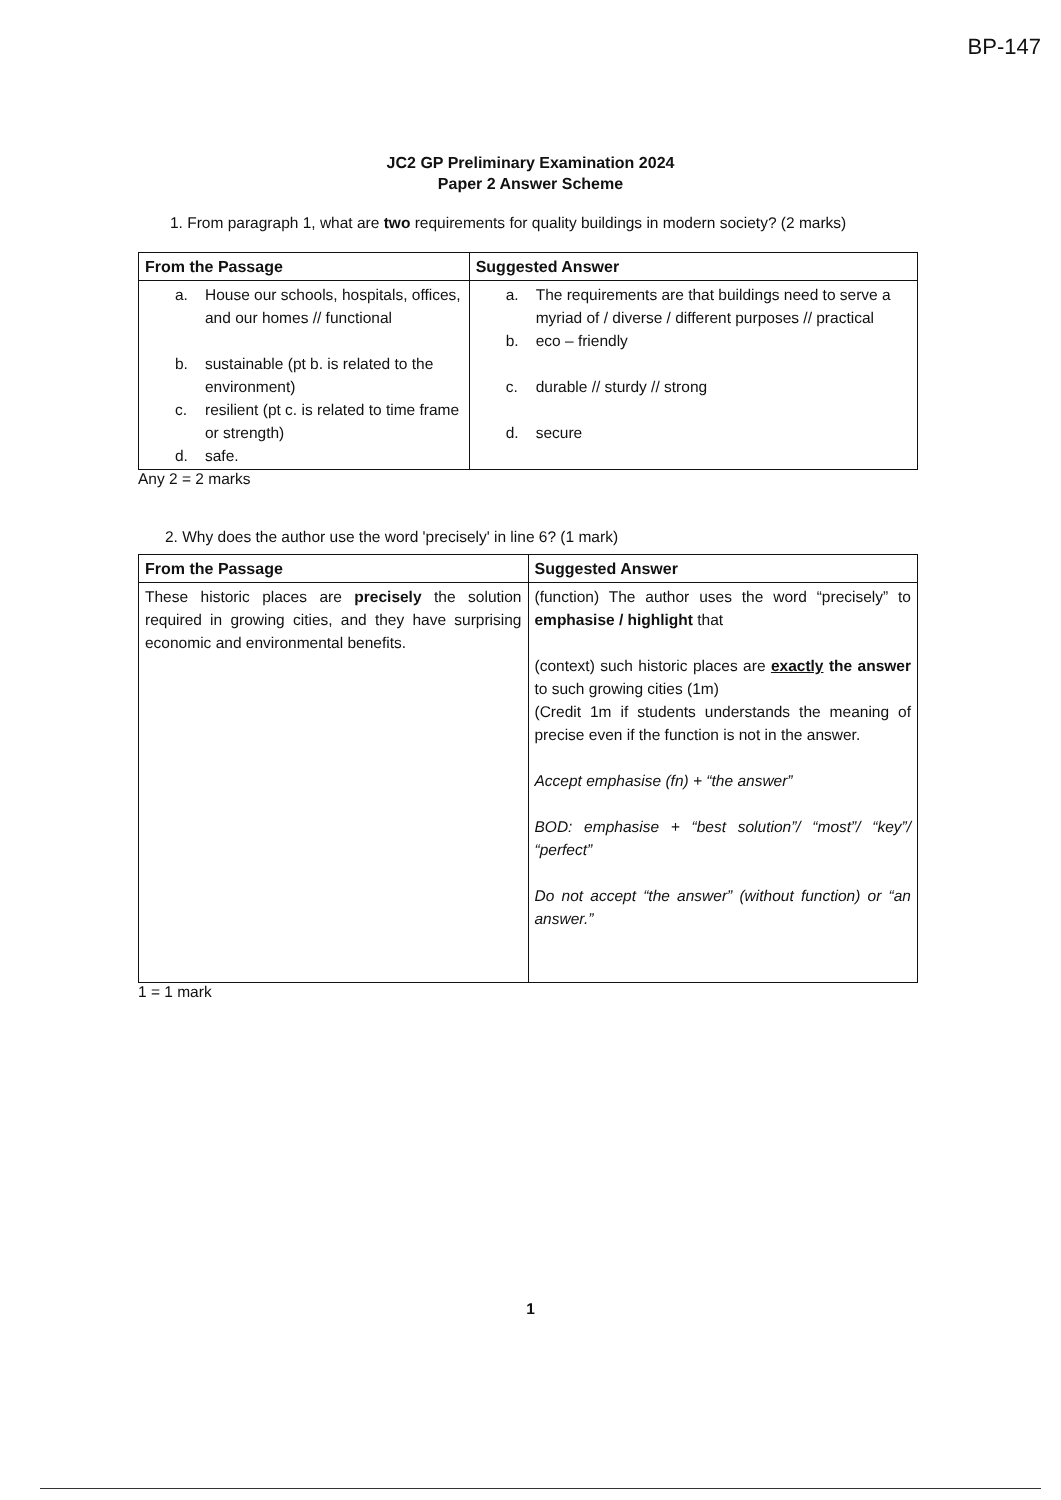BP-147
JC2 GP Preliminary Examination 2024
Paper 2 Answer Scheme
1. From paragraph 1, what are two requirements for quality buildings in modern society? (2 marks)
| From the Passage | Suggested Answer |
| --- | --- |
| a. House our schools, hospitals, offices, and our homes // functional b. sustainable (pt b. is related to the environment) c. resilient (pt c. is related to time frame or strength) d. safe. | a. The requirements are that buildings need to serve a myriad of / diverse / different purposes // practical b. eco – friendly c. durable // sturdy // strong d. secure |
Any 2 = 2 marks
2. Why does the author use the word 'precisely' in line 6? (1 mark)
| From the Passage | Suggested Answer |
| --- | --- |
| These historic places are precisely the solution required in growing cities, and they have surprising economic and environmental benefits. | (function) The author uses the word “precisely” to emphasise / highlight that (context) such historic places are exactly the answer to such growing cities (1m) (Credit 1m if students understands the meaning of precise even if the function is not in the answer. Accept emphasise (fn) + “the answer” BOD: emphasise + “best solution”/ “most”/ “key”/ “perfect” Do not accept “the answer” (without function) or “an answer.” |
1 = 1 mark
1